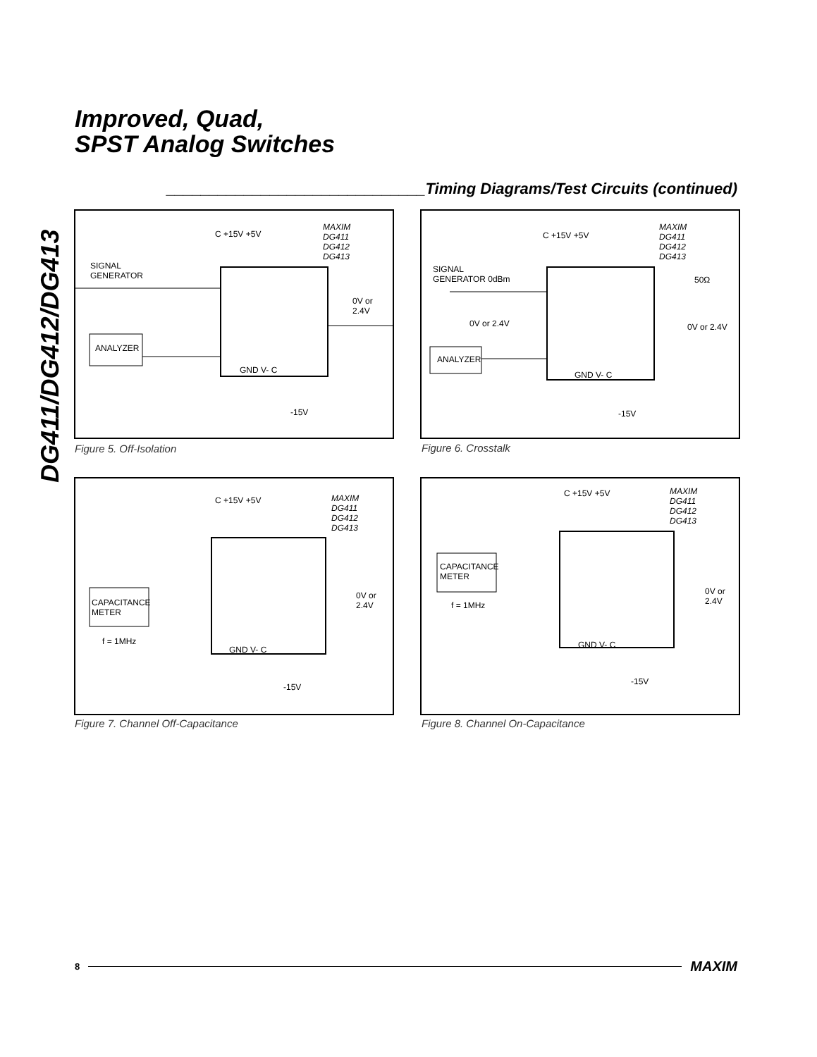Improved, Quad,
SPST Analog Switches
DG411/DG412/DG413
______________________________Timing Diagrams/Test Circuits (continued)
SIGNAL
GENERATOR
ANALYZER
C +15V +5V
MAXIM
DG411
DG412
DG413
0V or
2.4V
GND V- C
-15V
Figure 5. Off-Isolation
SIGNAL
GENERATOR 0dBm
ANALYZER
C +15V +5V
MAXIM
DG411
DG412
DG413
50Ω
0V or 2.4V 0V or 2.4V
GND V- C
-15V
Figure 6. Crosstalk
CAPACITANCE
METER
f = 1MHz
C +15V +5V
MAXIM
DG411
DG412
DG413
0V or
2.4V
GND V- C
-15V
Figure 7. Channel Off-Capacitance
CAPACITANCE
METER
f = 1MHz
C +15V +5V
MAXIM
DG411
DG412
DG413
0V or
2.4V
GND V- C
-15V
Figure 8. Channel On-Capacitance
8 MAXIM